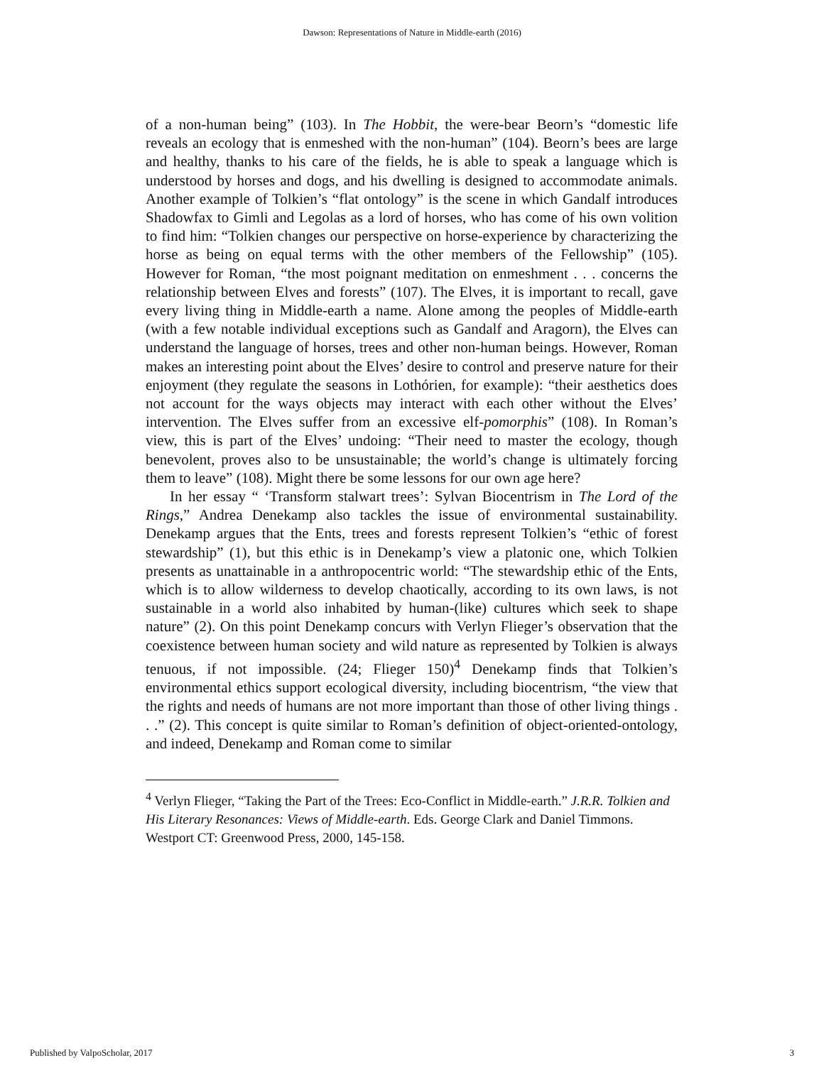Dawson: Representations of Nature in Middle-earth (2016)
of a non-human being” (103). In The Hobbit, the were-bear Beorn’s “domestic life reveals an ecology that is enmeshed with the non-human” (104). Beorn’s bees are large and healthy, thanks to his care of the fields, he is able to speak a language which is understood by horses and dogs, and his dwelling is designed to accommodate animals. Another example of Tolkien’s “flat ontology” is the scene in which Gandalf introduces Shadowfax to Gimli and Legolas as a lord of horses, who has come of his own volition to find him: “Tolkien changes our perspective on horse-experience by characterizing the horse as being on equal terms with the other members of the Fellowship” (105). However for Roman, “the most poignant meditation on enmeshment . . . concerns the relationship between Elves and forests” (107). The Elves, it is important to recall, gave every living thing in Middle-earth a name. Alone among the peoples of Middle-earth (with a few notable individual exceptions such as Gandalf and Aragorn), the Elves can understand the language of horses, trees and other non-human beings. However, Roman makes an interesting point about the Elves’ desire to control and preserve nature for their enjoyment (they regulate the seasons in Lothórien, for example): “their aesthetics does not account for the ways objects may interact with each other without the Elves’ intervention. The Elves suffer from an excessive elf-pomorphis” (108). In Roman’s view, this is part of the Elves’ undoing: “Their need to master the ecology, though benevolent, proves also to be unsustainable; the world’s change is ultimately forcing them to leave” (108). Might there be some lessons for our own age here?
In her essay “ ‘Transform stalwart trees’: Sylvan Biocentrism in The Lord of the Rings,” Andrea Denekamp also tackles the issue of environmental sustainability. Denekamp argues that the Ents, trees and forests represent Tolkien’s “ethic of forest stewardship” (1), but this ethic is in Denekamp’s view a platonic one, which Tolkien presents as unattainable in a anthropocentric world: “The stewardship ethic of the Ents, which is to allow wilderness to develop chaotically, according to its own laws, is not sustainable in a world also inhabited by human-(like) cultures which seek to shape nature” (2). On this point Denekamp concurs with Verlyn Flieger’s observation that the coexistence between human society and wild nature as represented by Tolkien is always tenuous, if not impossible. (24; Flieger 150)<sup>4</sup> Denekamp finds that Tolkien’s environmental ethics support ecological diversity, including biocentrism, “the view that the rights and needs of humans are not more important than those of other living things . . .” (2). This concept is quite similar to Roman’s definition of object-oriented-ontology, and indeed, Denekamp and Roman come to similar
<sup>4</sup> Verlyn Flieger, “Taking the Part of the Trees: Eco-Conflict in Middle-earth.” J.R.R. Tolkien and His Literary Resonances: Views of Middle-earth. Eds. George Clark and Daniel Timmons. Westport CT: Greenwood Press, 2000, 145-158.
Published by ValpoScholar, 2017 3